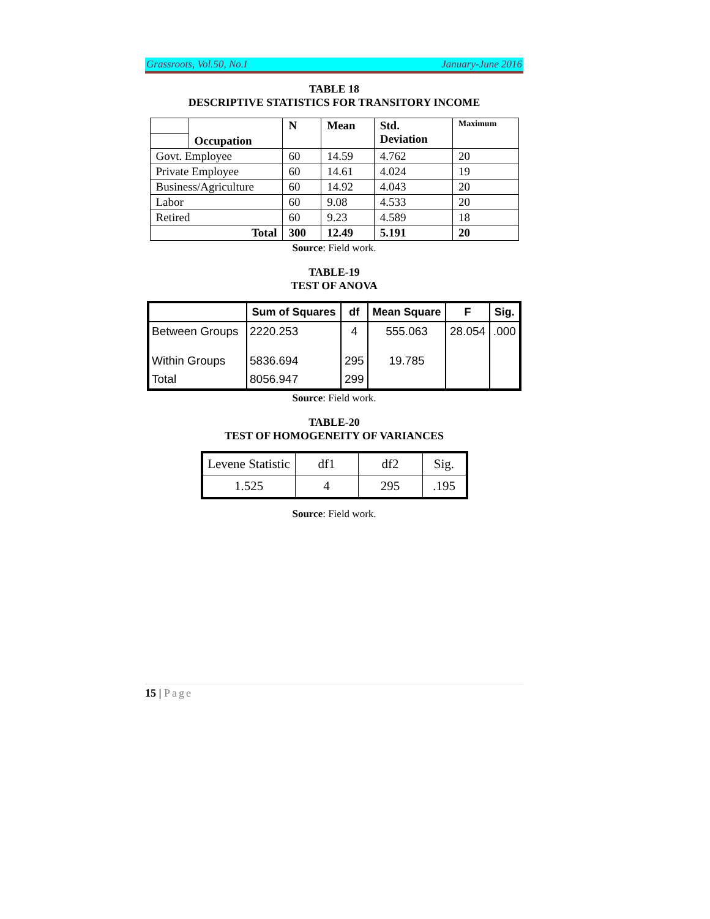Grassroots, Vol.50, No.I January-June 2016
TABLE 18
DESCRIPTIVE STATISTICS FOR TRANSITORY INCOME
| | Occupation | N | Mean | Std. Deviation | Maximum |
| Govt. Employee | | 60 | 14.59 | 4.762 | 20 |
| Private Employee | | 60 | 14.61 | 4.024 | 19 |
| Business/Agriculture | | 60 | 14.92 | 4.043 | 20 |
| Labor | | 60 | 9.08 | 4.533 | 20 |
| Retired | | 60 | 9.23 | 4.589 | 18 |
| Total | | 300 | 12.49 | 5.191 | 20 |
Source: Field work.
TABLE-19
TEST OF ANOVA
| | Sum of Squares | df | Mean Square | F | Sig. |
| --- | --- | --- | --- | --- | --- |
| Between Groups | 2220.253 | 4 | 555.063 | 28.054 | .000 |
| Within Groups | 5836.694 | 295 | 19.785 | | |
| Total | 8056.947 | 299 | | | |
Source: Field work.
TABLE-20
TEST OF HOMOGENEITY OF VARIANCES
| Levene Statistic | df1 | df2 | Sig. |
| 1.525 | 4 | 295 | .195 |
Source: Field work.
15 | Page